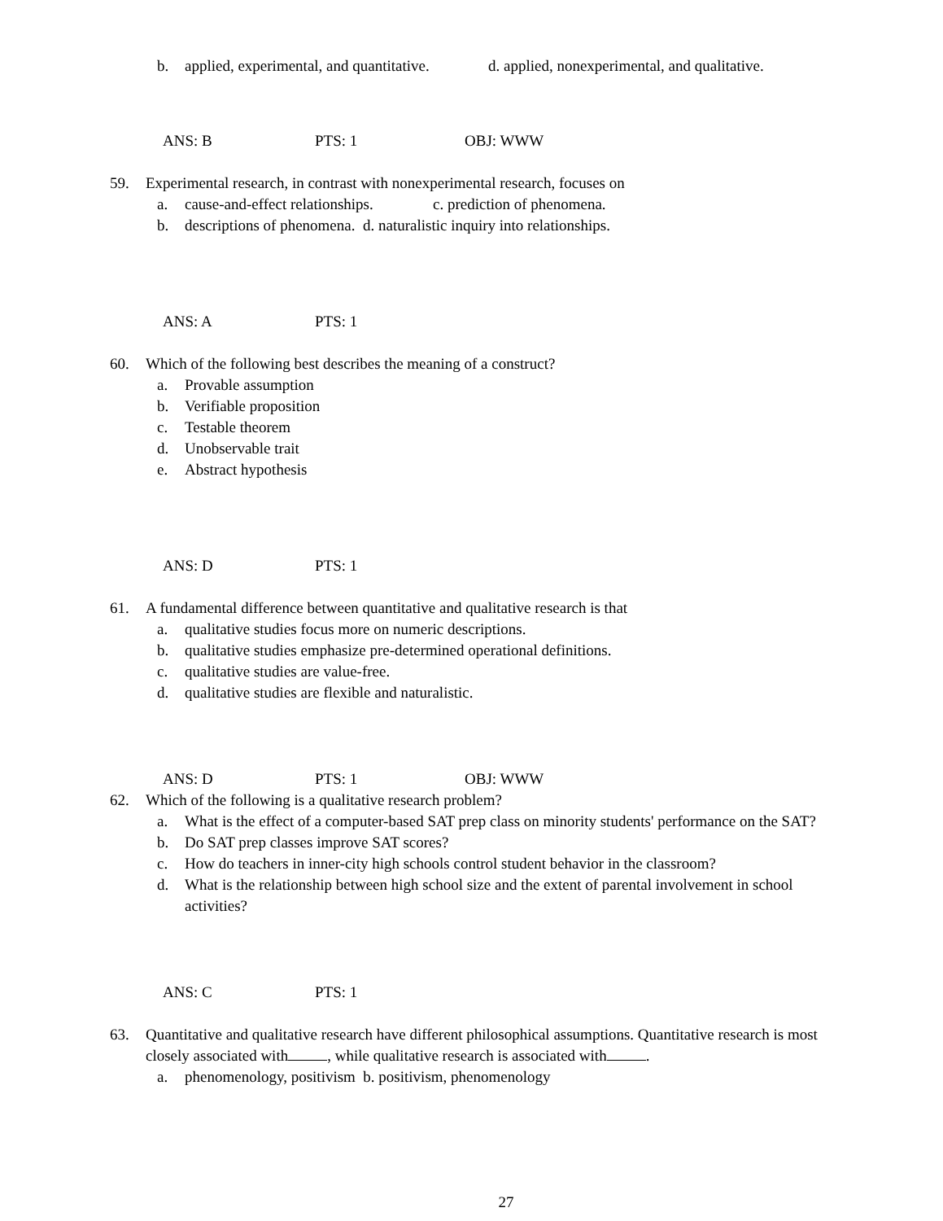b. applied, experimental, and quantitative. d. applied, nonexperimental, and qualitative.
ANS: B PTS: 1 OBJ: WWW
59. Experimental research, in contrast with nonexperimental research, focuses on
a. cause-and-effect relationships. c. prediction of phenomena.
b. descriptions of phenomena. d. naturalistic inquiry into relationships.
ANS: A PTS: 1
60. Which of the following best describes the meaning of a construct?
a. Provable assumption
b. Verifiable proposition
c. Testable theorem
d. Unobservable trait
e. Abstract hypothesis
ANS: D PTS: 1
61. A fundamental difference between quantitative and qualitative research is that
a. qualitative studies focus more on numeric descriptions.
b. qualitative studies emphasize pre-determined operational definitions.
c. qualitative studies are value-free.
d. qualitative studies are flexible and naturalistic.
ANS: D PTS: 1 OBJ: WWW
62. Which of the following is a qualitative research problem?
a. What is the effect of a computer-based SAT prep class on minority students' performance on the SAT?
b. Do SAT prep classes improve SAT scores?
c. How do teachers in inner-city high schools control student behavior in the classroom?
d. What is the relationship between high school size and the extent of parental involvement in school activities?
ANS: C PTS: 1
63. Quantitative and qualitative research have different philosophical assumptions. Quantitative research is most closely associated with , while qualitative research is associated with .
a. phenomenology, positivism b. positivism, phenomenology
27